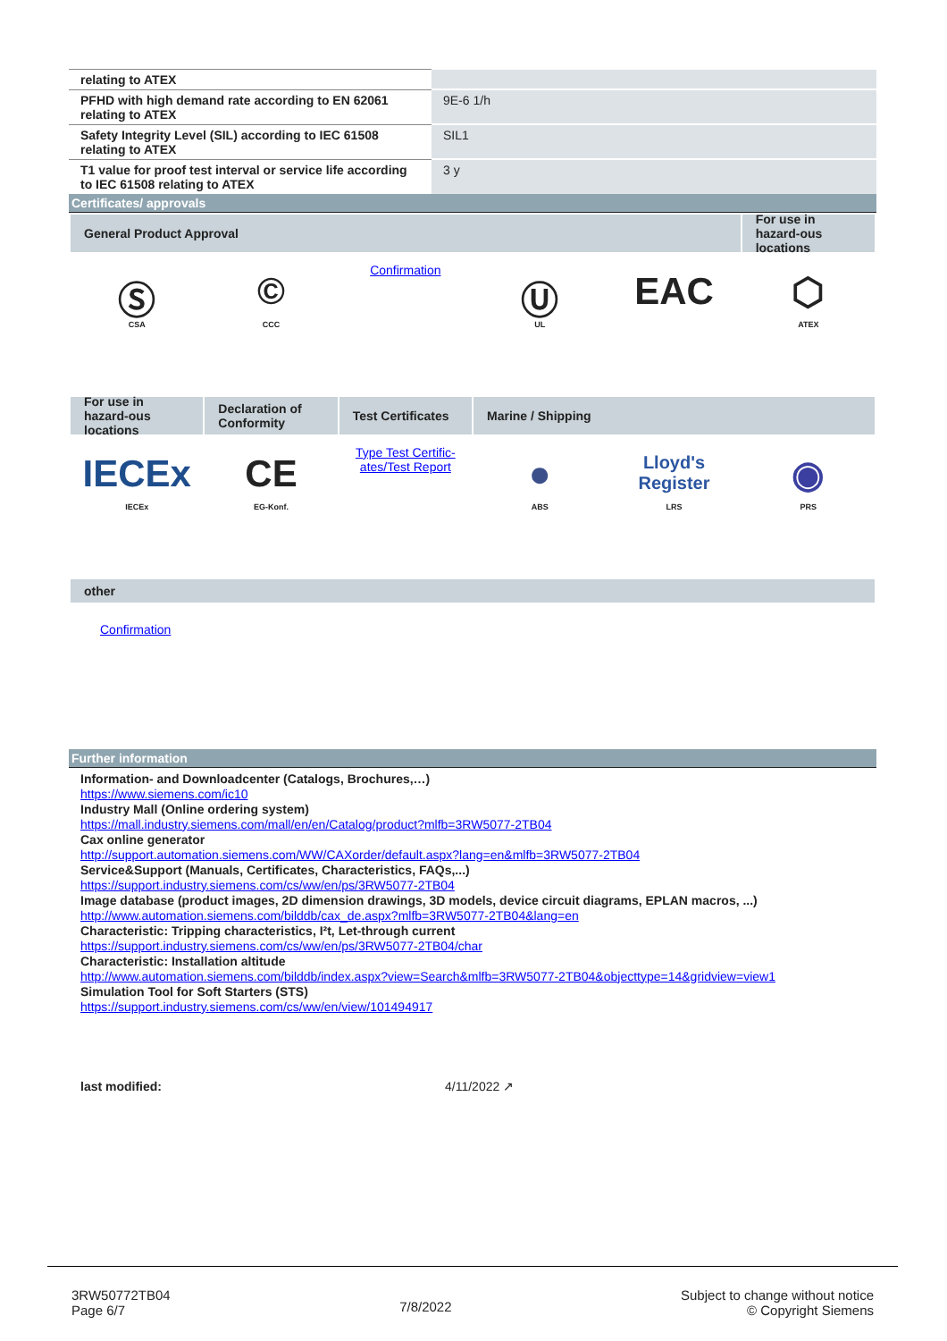| relating to ATEX | |
| PFHD with high demand rate according to EN 62061 relating to ATEX | 9E-6 1/h |
| Safety Integrity Level (SIL) according to IEC 61508 relating to ATEX | SIL1 |
| T1 value for proof test interval or service life according to IEC 61508 relating to ATEX | 3 y |
Certificates/ approvals
General Product Approval
For use in hazard-ous locations
Ⓢ
CSA
©
CCC
Confirmation
Ⓤ
UL
EAC
⬡
ATEX
For use in hazard-ous locations
Declaration of Conformity
Test Certificates
Marine / Shipping
IECEx
IECEx
CE
EG-Konf.
Type Test Certific-ates/Test Report
●
ABS
Lloyd's Register
LRS
◉
PRS
other
Confirmation
Further information
Information- and Downloadcenter (Catalogs, Brochures,…)
https://www.siemens.com/ic10
Industry Mall (Online ordering system)
https://mall.industry.siemens.com/mall/en/en/Catalog/product?mlfb=3RW5077-2TB04
Cax online generator
http://support.automation.siemens.com/WW/CAXorder/default.aspx?lang=en&mlfb=3RW5077-2TB04
Service&Support (Manuals, Certificates, Characteristics, FAQs,...)
https://support.industry.siemens.com/cs/ww/en/ps/3RW5077-2TB04
Image database (product images, 2D dimension drawings, 3D models, device circuit diagrams, EPLAN macros, ...)
http://www.automation.siemens.com/bilddb/cax_de.aspx?mlfb=3RW5077-2TB04&lang=en
Characteristic: Tripping characteristics, I²t, Let-through current
https://support.industry.siemens.com/cs/ww/en/ps/3RW5077-2TB04/char
Characteristic: Installation altitude
http://www.automation.siemens.com/bilddb/index.aspx?view=Search&mlfb=3RW5077-2TB04&objecttype=14&gridview=view1
Simulation Tool for Soft Starters (STS)
https://support.industry.siemens.com/cs/ww/en/view/101494917
last modified: 4/11/2022 ↗
3RW50772TB04
Page 6/7
7/8/2022
Subject to change without notice
© Copyright Siemens